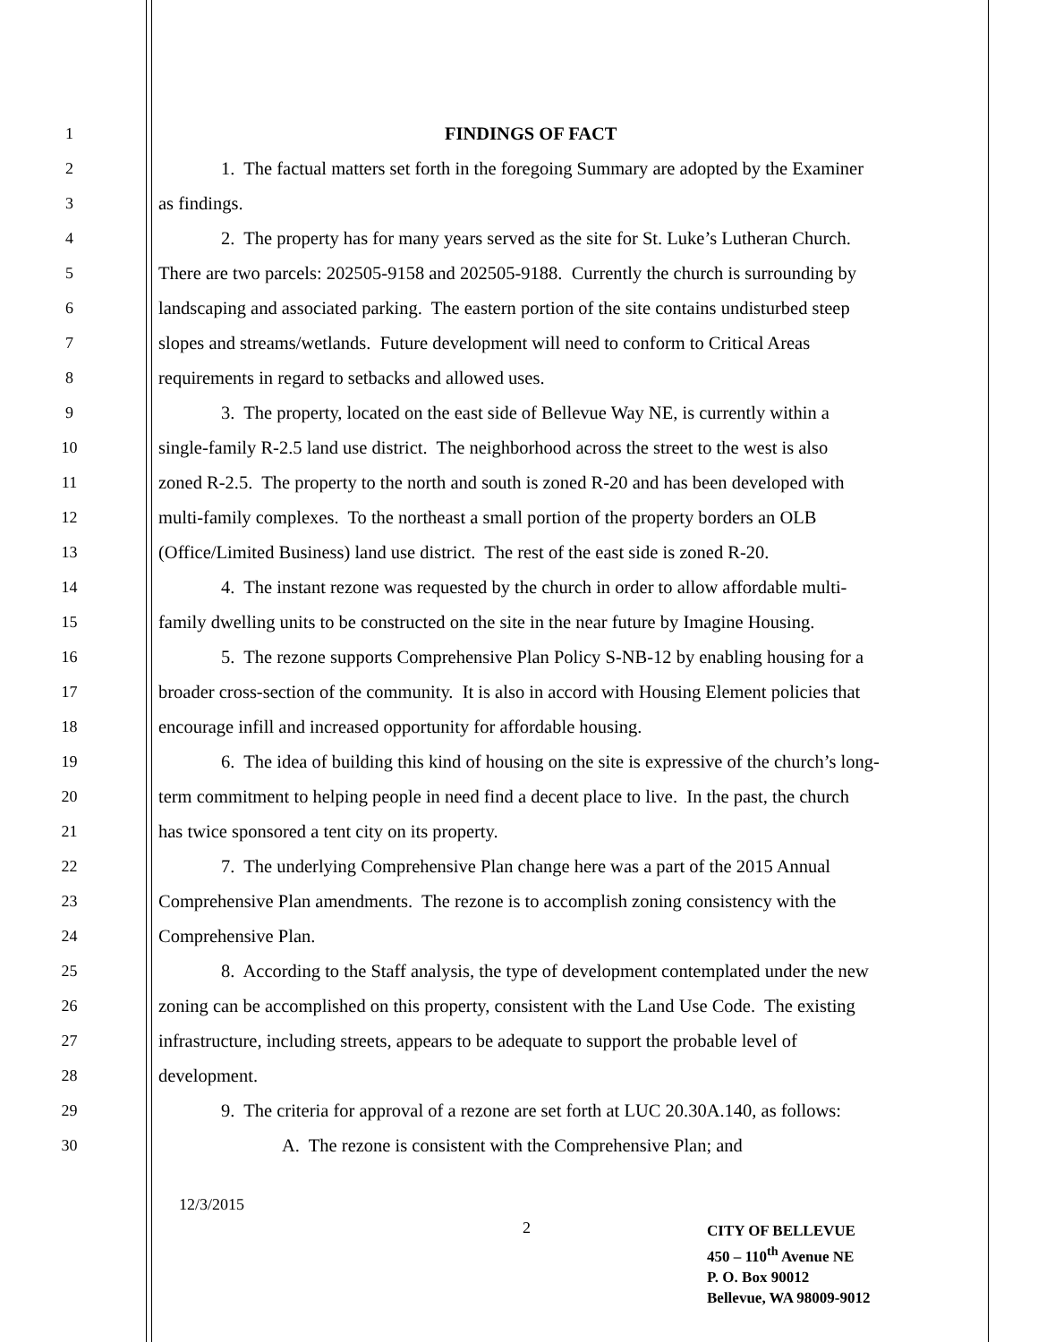1 FINDINGS OF FACT
2 1. The factual matters set forth in the foregoing Summary are adopted by the Examiner
3 as findings.
4 2. The property has for many years served as the site for St. Luke’s Lutheran Church.
5 There are two parcels: 202505-9158 and 202505-9188. Currently the church is surrounding by
6 landscaping and associated parking. The eastern portion of the site contains undisturbed steep
7 slopes and streams/wetlands. Future development will need to conform to Critical Areas
8 requirements in regard to setbacks and allowed uses.
9 3. The property, located on the east side of Bellevue Way NE, is currently within a
10 single-family R-2.5 land use district. The neighborhood across the street to the west is also
11 zoned R-2.5. The property to the north and south is zoned R-20 and has been developed with
12 multi-family complexes. To the northeast a small portion of the property borders an OLB
13 (Office/Limited Business) land use district. The rest of the east side is zoned R-20.
14 4. The instant rezone was requested by the church in order to allow affordable multi-
15 family dwelling units to be constructed on the site in the near future by Imagine Housing.
16 5. The rezone supports Comprehensive Plan Policy S-NB-12 by enabling housing for a
17 broader cross-section of the community. It is also in accord with Housing Element policies that
18 encourage infill and increased opportunity for affordable housing.
19 6. The idea of building this kind of housing on the site is expressive of the church’s long-
20 term commitment to helping people in need find a decent place to live. In the past, the church
21 has twice sponsored a tent city on its property.
22 7. The underlying Comprehensive Plan change here was a part of the 2015 Annual
23 Comprehensive Plan amendments. The rezone is to accomplish zoning consistency with the
24 Comprehensive Plan.
25 8. According to the Staff analysis, the type of development contemplated under the new
26 zoning can be accomplished on this property, consistent with the Land Use Code. The existing
27 infrastructure, including streets, appears to be adequate to support the probable level of
28 development.
29 9. The criteria for approval of a rezone are set forth at LUC 20.30A.140, as follows:
30 A. The rezone is consistent with the Comprehensive Plan; and
12/3/2015
2
CITY OF BELLEVUE
450 – 110<sup>th</sup> Avenue NE
P. O. Box 90012
Bellevue, WA 98009-9012